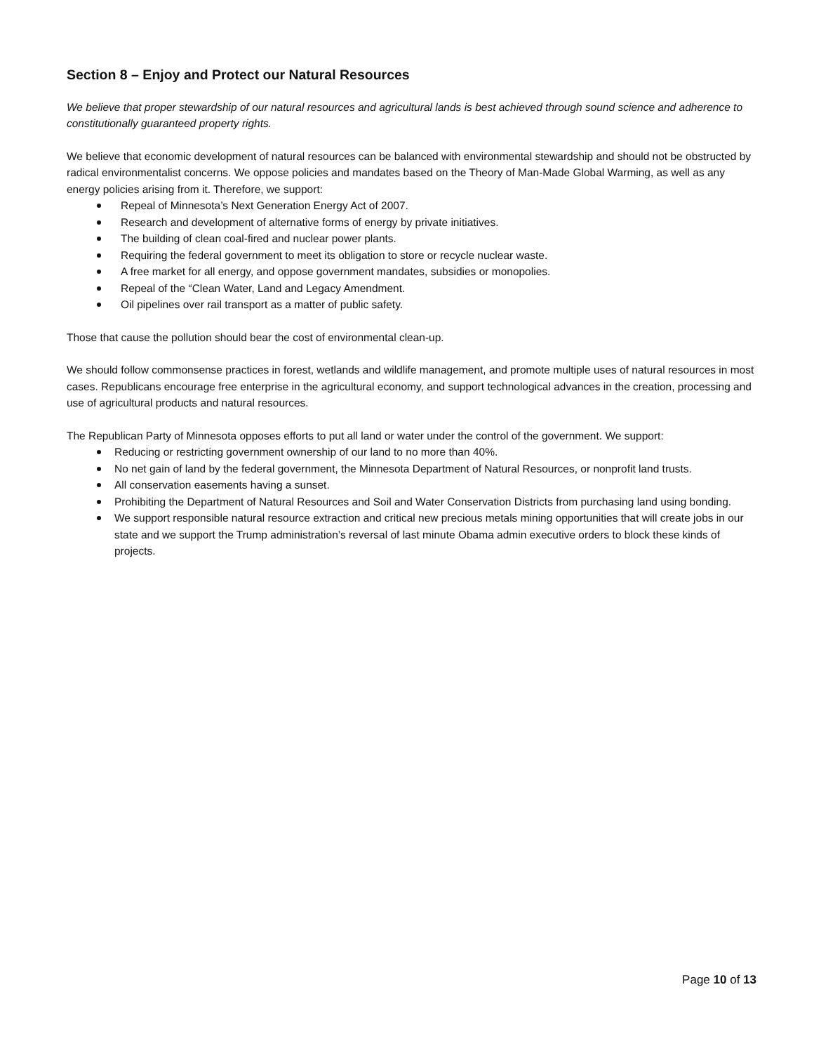Section 8 – Enjoy and Protect our Natural Resources
We believe that proper stewardship of our natural resources and agricultural lands is best achieved through sound science and adherence to constitutionally guaranteed property rights.
We believe that economic development of natural resources can be balanced with environmental stewardship and should not be obstructed by radical environmentalist concerns. We oppose policies and mandates based on the Theory of Man-Made Global Warming, as well as any energy policies arising from it. Therefore, we support:
Repeal of Minnesota’s Next Generation Energy Act of 2007.
Research and development of alternative forms of energy by private initiatives.
The building of clean coal-fired and nuclear power plants.
Requiring the federal government to meet its obligation to store or recycle nuclear waste.
A free market for all energy, and oppose government mandates, subsidies or monopolies.
Repeal of the “Clean Water, Land and Legacy Amendment.
Oil pipelines over rail transport as a matter of public safety.
Those that cause the pollution should bear the cost of environmental clean-up.
We should follow commonsense practices in forest, wetlands and wildlife management, and promote multiple uses of natural resources in most cases. Republicans encourage free enterprise in the agricultural economy, and support technological advances in the creation, processing and use of agricultural products and natural resources.
The Republican Party of Minnesota opposes efforts to put all land or water under the control of the government. We support:
Reducing or restricting government ownership of our land to no more than 40%.
No net gain of land by the federal government, the Minnesota Department of Natural Resources, or nonprofit land trusts.
All conservation easements having a sunset.
Prohibiting the Department of Natural Resources and Soil and Water Conservation Districts from purchasing land using bonding.
We support responsible natural resource extraction and critical new precious metals mining opportunities that will create jobs in our state and we support the Trump administration’s reversal of last minute Obama admin executive orders to block these kinds of projects.
Page 10 of 13